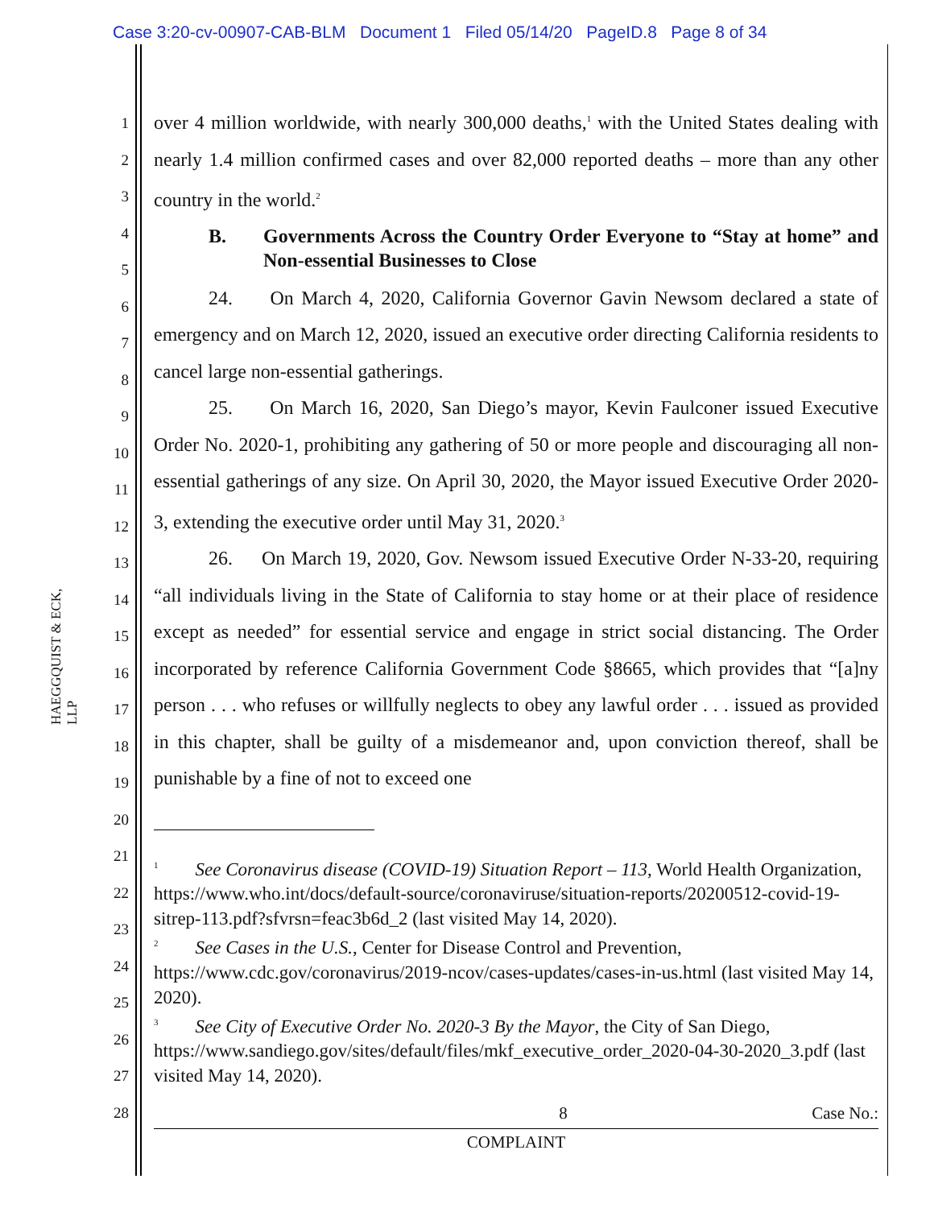Case 3:20-cv-00907-CAB-BLM Document 1 Filed 05/14/20 PageID.8 Page 8 of 34
HAEGGQUIST & ECK, LLP
1
2
3
4
5
6
7
8
9
10
11
12
13
14
15
16
17
18
19
20
21
22
23
24
25
26
27
28
over 4 million worldwide, with nearly 300,000 deaths,<sup>1</sup> with the United States dealing with nearly 1.4 million confirmed cases and over 82,000 reported deaths – more than any other country in the world.<sup>2</sup>
B. Governments Across the Country Order Everyone to “Stay at home” and Non-essential Businesses to Close
24. On March 4, 2020, California Governor Gavin Newsom declared a state of emergency and on March 12, 2020, issued an executive order directing California residents to cancel large non-essential gatherings.
25. On March 16, 2020, San Diego’s mayor, Kevin Faulconer issued Executive Order No. 2020-1, prohibiting any gathering of 50 or more people and discouraging all non-essential gatherings of any size. On April 30, 2020, the Mayor issued Executive Order 2020-3, extending the executive order until May 31, 2020.<sup>3</sup>
26. On March 19, 2020, Gov. Newsom issued Executive Order N-33-20, requiring “all individuals living in the State of California to stay home or at their place of residence except as needed” for essential service and engage in strict social distancing. The Order incorporated by reference California Government Code §8665, which provides that “[a]ny person . . . who refuses or willfully neglects to obey any lawful order . . . issued as provided in this chapter, shall be guilty of a misdemeanor and, upon conviction thereof, shall be punishable by a fine of not to exceed one
<sup>1</sup> See Coronavirus disease (COVID-19) Situation Report – 113, World Health Organization, https://www.who.int/docs/default-source/coronaviruse/situation-reports/20200512-covid-19-sitrep-113.pdf?sfvrsn=feac3b6d_2 (last visited May 14, 2020).
<sup>2</sup> See Cases in the U.S., Center for Disease Control and Prevention, https://www.cdc.gov/coronavirus/2019-ncov/cases-updates/cases-in-us.html (last visited May 14, 2020).
<sup>3</sup> See City of Executive Order No. 2020-3 By the Mayor, the City of San Diego, https://www.sandiego.gov/sites/default/files/mkf_executive_order_2020-04-30-2020_3.pdf (last visited May 14, 2020).
8 Case No.:
COMPLAINT